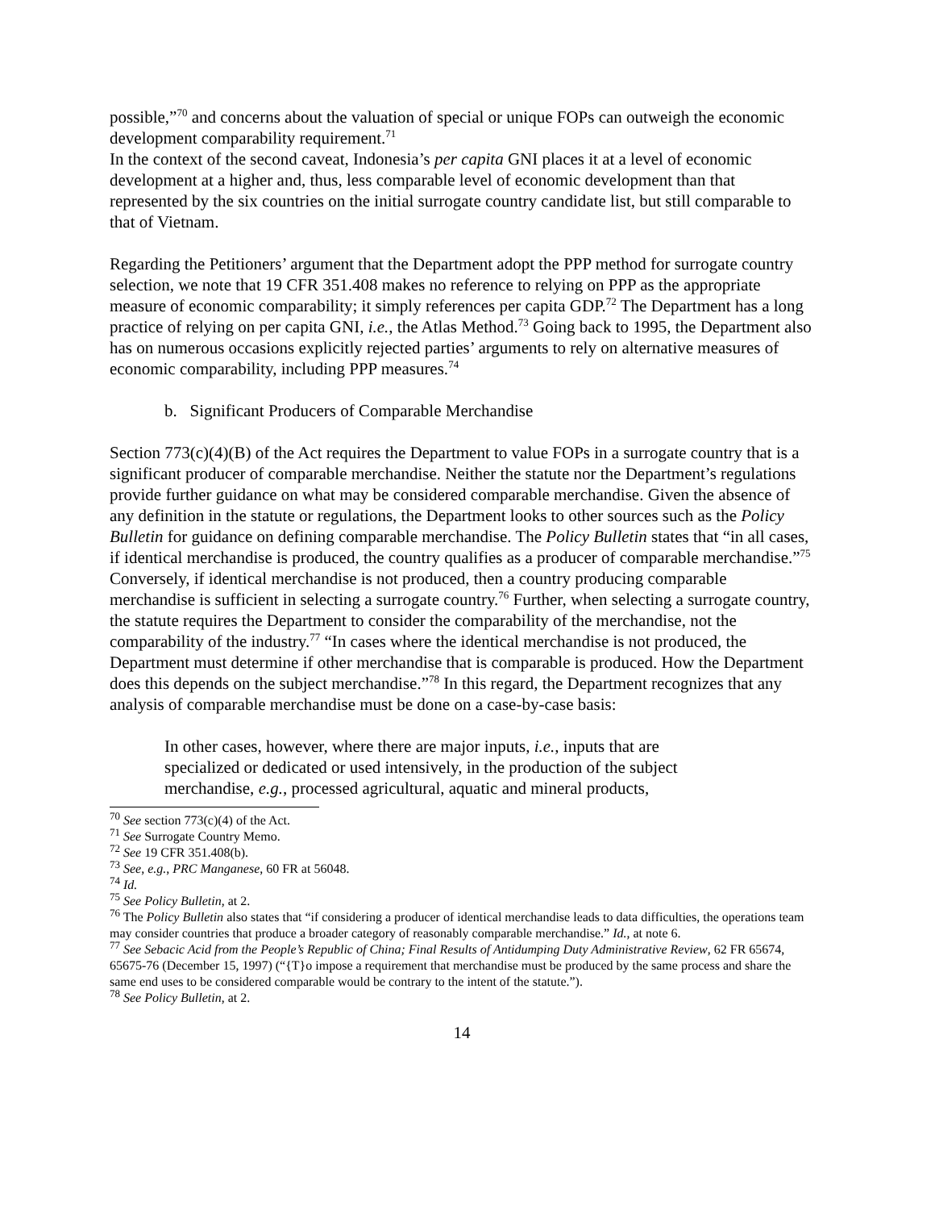possible,”<sup>70</sup> and concerns about the valuation of special or unique FOPs can outweigh the economic development comparability requirement.<sup>71</sup>
In the context of the second caveat, Indonesia’s per capita GNI places it at a level of economic development at a higher and, thus, less comparable level of economic development than that represented by the six countries on the initial surrogate country candidate list, but still comparable to that of Vietnam.
Regarding the Petitioners’ argument that the Department adopt the PPP method for surrogate country selection, we note that 19 CFR 351.408 makes no reference to relying on PPP as the appropriate measure of economic comparability; it simply references per capita GDP.<sup>72</sup> The Department has a long practice of relying on per capita GNI, i.e., the Atlas Method.<sup>73</sup> Going back to 1995, the Department also has on numerous occasions explicitly rejected parties’ arguments to rely on alternative measures of economic comparability, including PPP measures.<sup>74</sup>
b. Significant Producers of Comparable Merchandise
Section 773(c)(4)(B) of the Act requires the Department to value FOPs in a surrogate country that is a significant producer of comparable merchandise. Neither the statute nor the Department’s regulations provide further guidance on what may be considered comparable merchandise. Given the absence of any definition in the statute or regulations, the Department looks to other sources such as the Policy Bulletin for guidance on defining comparable merchandise. The Policy Bulletin states that “in all cases, if identical merchandise is produced, the country qualifies as a producer of comparable merchandise.”<sup>75</sup> Conversely, if identical merchandise is not produced, then a country producing comparable merchandise is sufficient in selecting a surrogate country.<sup>76</sup> Further, when selecting a surrogate country, the statute requires the Department to consider the comparability of the merchandise, not the comparability of the industry.<sup>77</sup> “In cases where the identical merchandise is not produced, the Department must determine if other merchandise that is comparable is produced. How the Department does this depends on the subject merchandise.”<sup>78</sup> In this regard, the Department recognizes that any analysis of comparable merchandise must be done on a case-by-case basis:
In other cases, however, where there are major inputs, i.e., inputs that are specialized or dedicated or used intensively, in the production of the subject merchandise, e.g., processed agricultural, aquatic and mineral products,
<sup>70</sup> See section 773(c)(4) of the Act.
<sup>71</sup> See Surrogate Country Memo.
<sup>72</sup> See 19 CFR 351.408(b).
<sup>73</sup> See, e.g., PRC Manganese, 60 FR at 56048.
<sup>74</sup> Id.
<sup>75</sup> See Policy Bulletin, at 2.
<sup>76</sup> The Policy Bulletin also states that “if considering a producer of identical merchandise leads to data difficulties, the operations team may consider countries that produce a broader category of reasonably comparable merchandise.” Id., at note 6.
<sup>77</sup> See Sebacic Acid from the People’s Republic of China; Final Results of Antidumping Duty Administrative Review, 62 FR 65674, 65675-76 (December 15, 1997) (“{T}o impose a requirement that merchandise must be produced by the same process and share the same end uses to be considered comparable would be contrary to the intent of the statute.”).
<sup>78</sup> See Policy Bulletin, at 2.
14